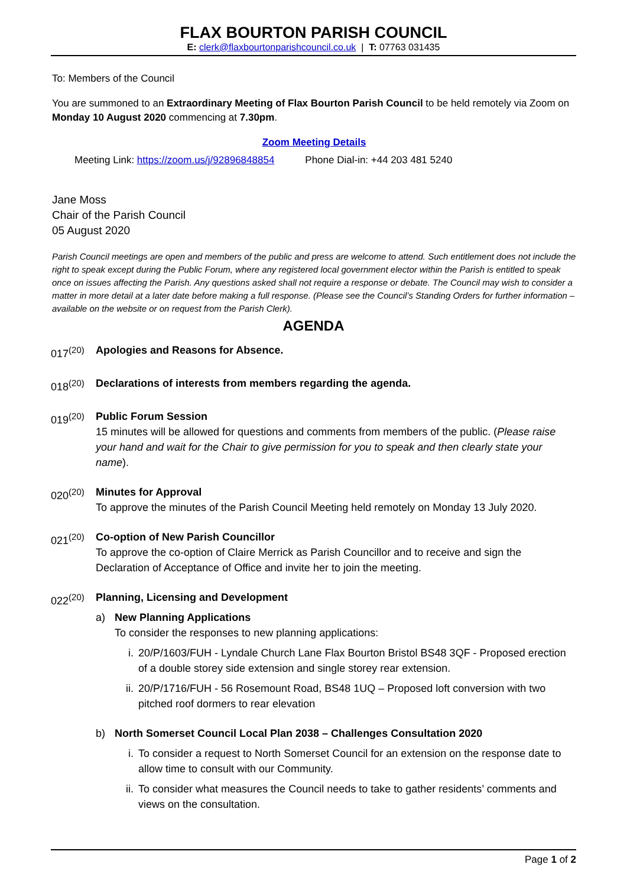FLAX BOURTON PARISH COUNCIL
E: clerk@flaxbourtonparishcouncil.co.uk | T: 07763 031435
To: Members of the Council
You are summoned to an Extraordinary Meeting of Flax Bourton Parish Council to be held remotely via Zoom on Monday 10 August 2020 commencing at 7.30pm.
Zoom Meeting Details
Meeting Link: https://zoom.us/j/92896848854 Phone Dial-in: +44 203 481 5240
Jane Moss
Chair of the Parish Council
05 August 2020
Parish Council meetings are open and members of the public and press are welcome to attend. Such entitlement does not include the right to speak except during the Public Forum, where any registered local government elector within the Parish is entitled to speak once on issues affecting the Parish. Any questions asked shall not require a response or debate. The Council may wish to consider a matter in more detail at a later date before making a full response. (Please see the Council’s Standing Orders for further information – available on the website or on request from the Parish Clerk).
AGENDA
017<sup>(20)</sup> Apologies and Reasons for Absence.
018<sup>(20)</sup> Declarations of interests from members regarding the agenda.
019<sup>(20)</sup> Public Forum Session
15 minutes will be allowed for questions and comments from members of the public. (Please raise your hand and wait for the Chair to give permission for you to speak and then clearly state your name).
020<sup>(20)</sup> Minutes for Approval
To approve the minutes of the Parish Council Meeting held remotely on Monday 13 July 2020.
021<sup>(20)</sup> Co-option of New Parish Councillor
To approve the co-option of Claire Merrick as Parish Councillor and to receive and sign the Declaration of Acceptance of Office and invite her to join the meeting.
022<sup>(20)</sup> Planning, Licensing and Development
a) New Planning Applications
To consider the responses to new planning applications:
i. 20/P/1603/FUH - Lyndale Church Lane Flax Bourton Bristol BS48 3QF - Proposed erection of a double storey side extension and single storey rear extension.
ii.
20/P/1716/FUH - 56 Rosemount Road, BS48 1UQ – Proposed loft conversion with two pitched roof dormers to rear elevation
b) North Somerset Council Local Plan 2038 – Challenges Consultation 2020
i. To consider a request to North Somerset Council for an extension on the response date to allow time to consult with our Community.
ii.
To consider what measures the Council needs to take to gather residents’ comments and views on the consultation.
Page 1 of 2